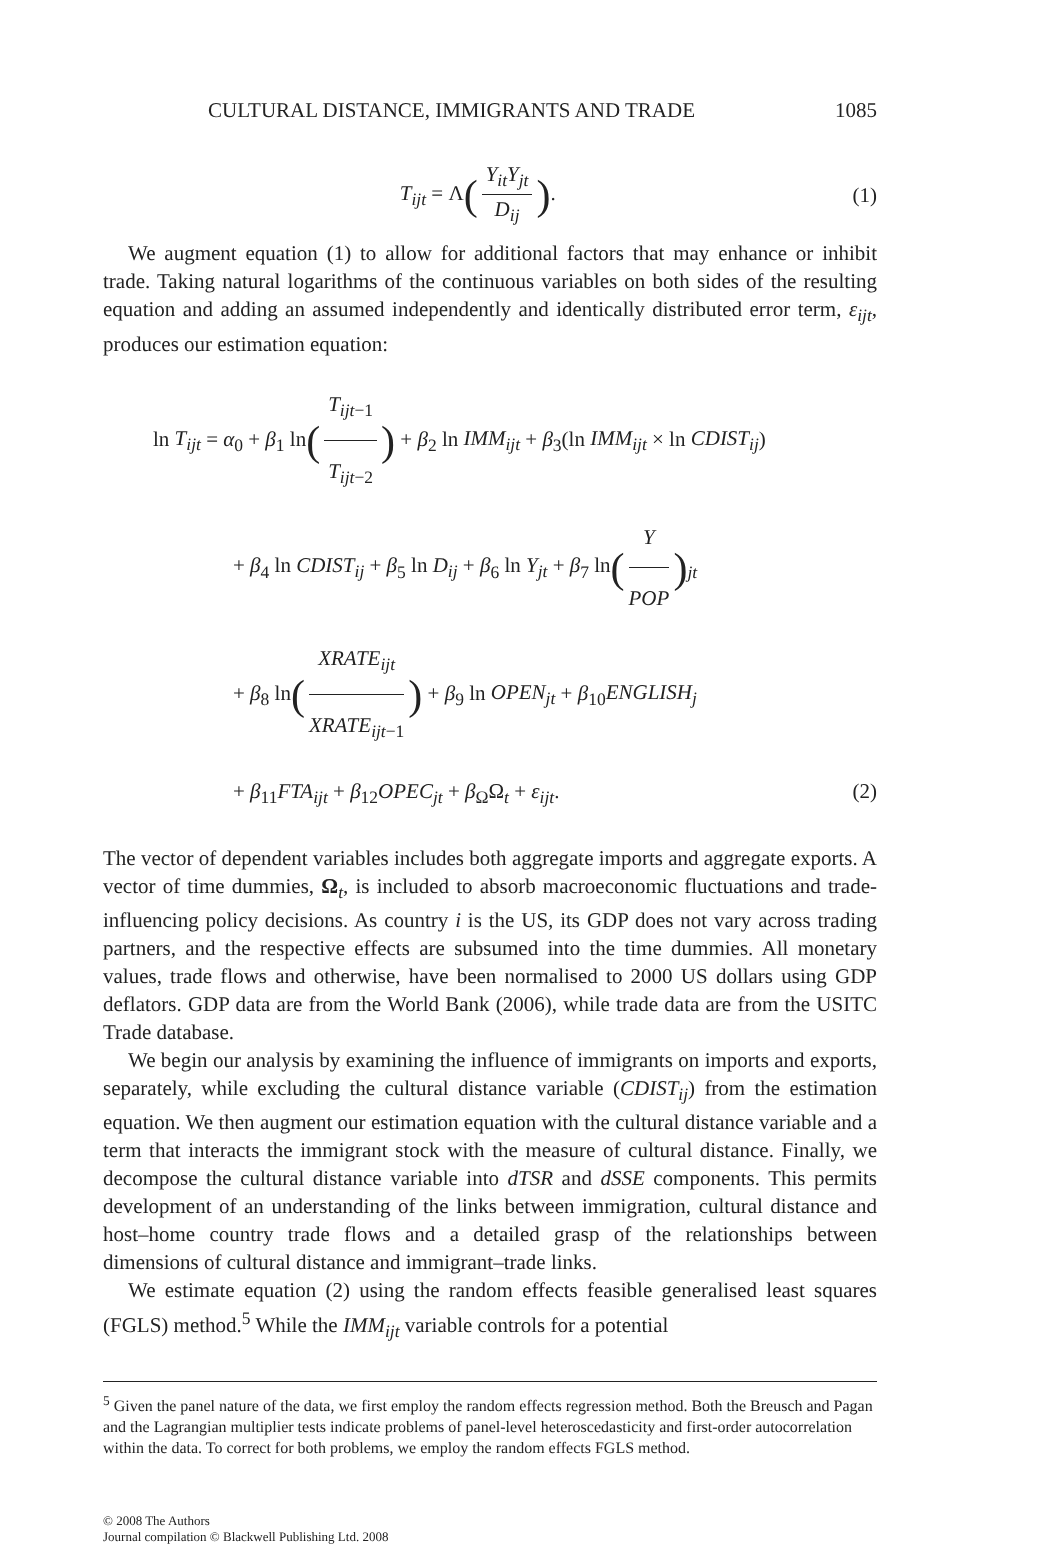CULTURAL DISTANCE, IMMIGRANTS AND TRADE 1085
T<sub>ijt</sub> = Λ(Y<sub>it</sub>Y<sub>jt</sub> D<sub>ij</sub>). (1)
We augment equation (1) to allow for additional factors that may enhance or inhibit trade. Taking natural logarithms of the continuous variables on both sides of the resulting equation and adding an assumed independently and identically distributed error term, ε<sub>ijt</sub>, produces our estimation equation:
ln T<sub>ijt</sub> = α<sub>0</sub> + β<sub>1</sub> ln(T<sub>ijt</sub><sub>−1</sub> T<sub>ijt</sub><sub>−2</sub>) + β<sub>2</sub> ln IMM<sub>ijt</sub> + β<sub>3</sub>(ln IMM<sub>ijt</sub> × ln CDIST<sub>ij</sub>)
+ β<sub>4</sub> ln CDIST<sub>ij</sub> + β<sub>5</sub> ln D<sub>ij</sub> + β<sub>6</sub> ln Y<sub>jt</sub> + β<sub>7</sub> ln(Y POP)<sub>jt</sub>
+ β<sub>8</sub> ln(XRATE<sub>ijt</sub> XRATE<sub>ijt</sub><sub>−1</sub>) + β<sub>9</sub> ln OPEN<sub>jt</sub> + β<sub>10</sub>ENGLISH<sub>j</sub>
+ β<sub>11</sub>FTA<sub>ijt</sub> + β<sub>12</sub>OPEC<sub>jt</sub> + β<sub>Ω</sub>Ω<sub>t</sub> + ε<sub>ijt</sub>. (2)
The vector of dependent variables includes both aggregate imports and aggregate exports. A vector of time dummies, Ω<sub>t</sub>, is included to absorb macroeconomic fluctuations and trade-influencing policy decisions. As country i is the US, its GDP does not vary across trading partners, and the respective effects are subsumed into the time dummies. All monetary values, trade flows and otherwise, have been normalised to 2000 US dollars using GDP deflators. GDP data are from the World Bank (2006), while trade data are from the USITC Trade database.
We begin our analysis by examining the influence of immigrants on imports and exports, separately, while excluding the cultural distance variable (CDIST<sub>ij</sub>) from the estimation equation. We then augment our estimation equation with the cultural distance variable and a term that interacts the immigrant stock with the measure of cultural distance. Finally, we decompose the cultural distance variable into dTSR and dSSE components. This permits development of an understanding of the links between immigration, cultural distance and host–home country trade flows and a detailed grasp of the relationships between dimensions of cultural distance and immigrant–trade links.
We estimate equation (2) using the random effects feasible generalised least squares (FGLS) method.<sup>5</sup> While the IMM<sub>ijt</sub> variable controls for a potential
<sup>5</sup> Given the panel nature of the data, we first employ the random effects regression method. Both the Breusch and Pagan and the Lagrangian multiplier tests indicate problems of panel-level heteroscedasticity and first-order autocorrelation within the data. To correct for both problems, we employ the random effects FGLS method.
© 2008 The Authors
Journal compilation © Blackwell Publishing Ltd. 2008